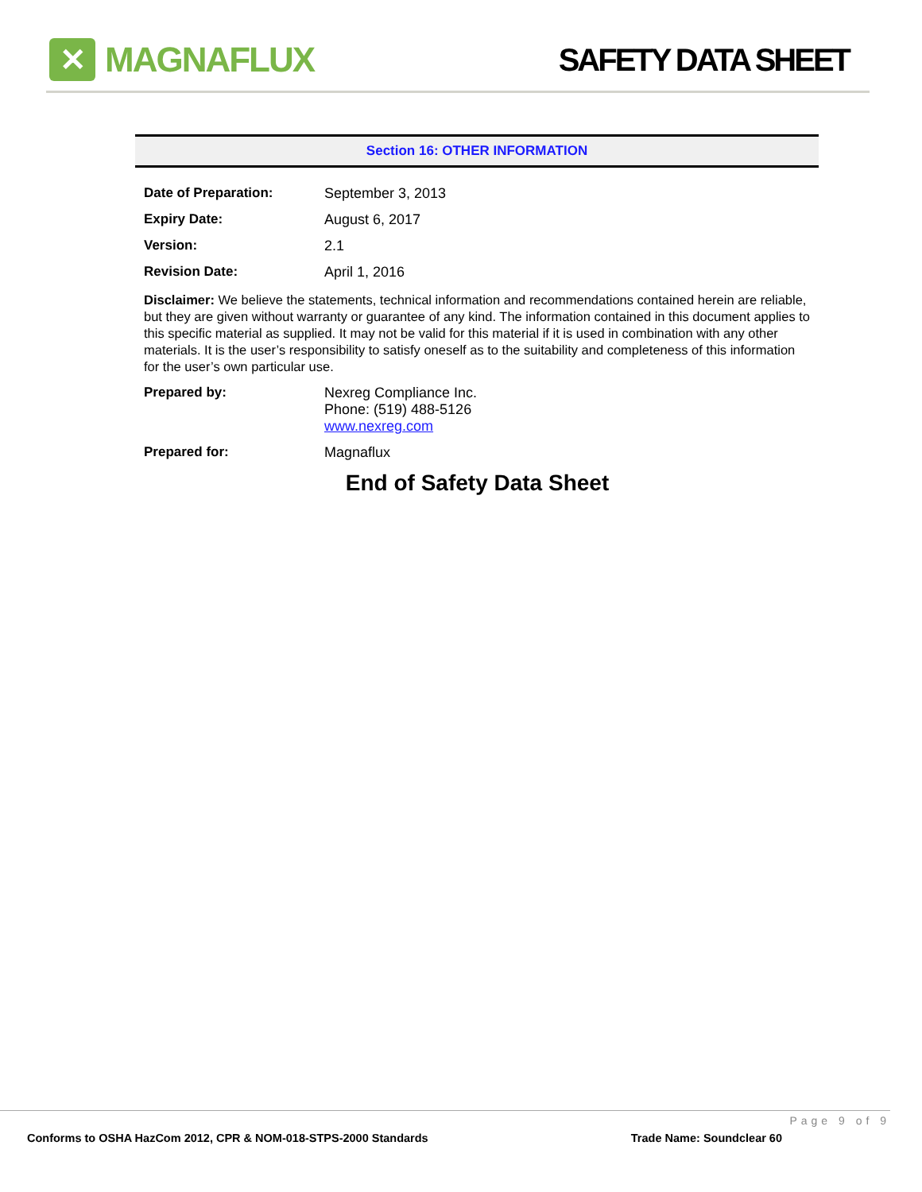✕
MAGNAFLUX
SAFETY DATA SHEET
Section 16: OTHER INFORMATION
Date of Preparation: September 3, 2013
Expiry Date: August 6, 2017
Version: 2.1
Revision Date: April 1, 2016
Disclaimer: We believe the statements, technical information and recommendations contained herein are reliable, but they are given without warranty or guarantee of any kind. The information contained in this document applies to this specific material as supplied. It may not be valid for this material if it is used in combination with any other materials. It is the user’s responsibility to satisfy oneself as to the suitability and completeness of this information for the user’s own particular use.
Prepared by: Nexreg Compliance Inc.
Phone: (519) 488-5126
www.nexreg.com
Prepared for: Magnaflux
End of Safety Data Sheet
Page 9 of 9
Conforms to OSHA HazCom 2012, CPR & NOM-018-STPS-2000 Standards Trade Name: Soundclear 60